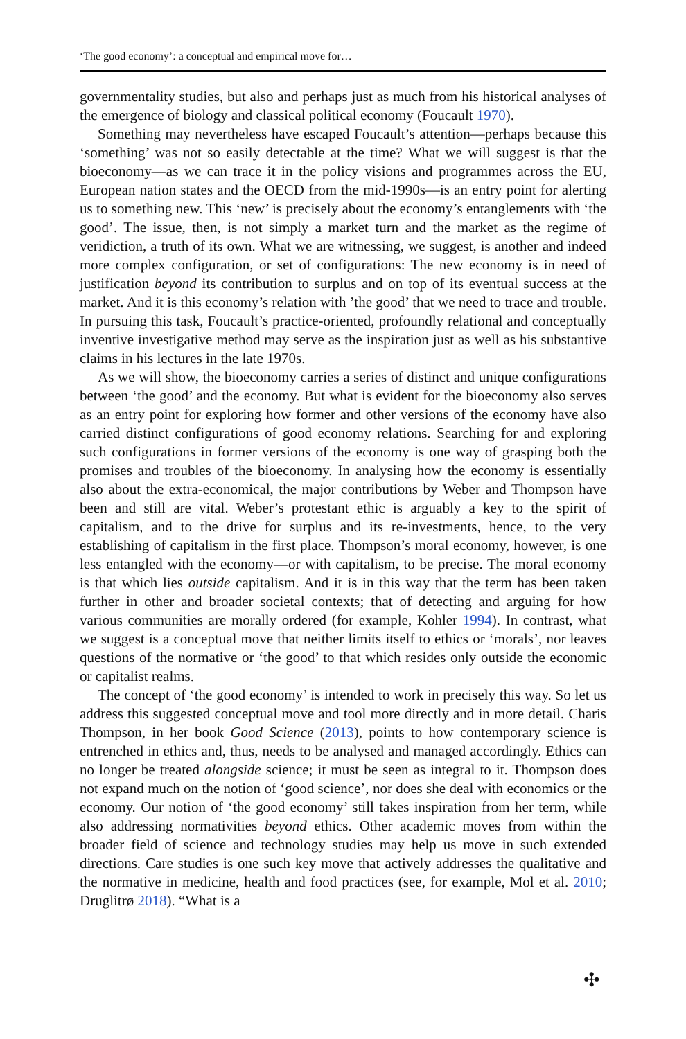‘The good economy’: a conceptual and empirical move for…
governmentality studies, but also and perhaps just as much from his historical analyses of the emergence of biology and classical political economy (Foucault 1970).
Something may nevertheless have escaped Foucault’s attention—perhaps because this ‘something’ was not so easily detectable at the time? What we will suggest is that the bioeconomy—as we can trace it in the policy visions and programmes across the EU, European nation states and the OECD from the mid-1990s—is an entry point for alerting us to something new. This ‘new’ is precisely about the economy’s entanglements with ‘the good’. The issue, then, is not simply a market turn and the market as the regime of veridiction, a truth of its own. What we are witnessing, we suggest, is another and indeed more complex configuration, or set of configurations: The new economy is in need of justification beyond its contribution to surplus and on top of its eventual success at the market. And it is this economy’s relation with ’the good’ that we need to trace and trouble. In pursuing this task, Foucault’s practice-oriented, profoundly relational and conceptually inventive investigative method may serve as the inspiration just as well as his substantive claims in his lectures in the late 1970s.
As we will show, the bioeconomy carries a series of distinct and unique configurations between ‘the good’ and the economy. But what is evident for the bioeconomy also serves as an entry point for exploring how former and other versions of the economy have also carried distinct configurations of good economy relations. Searching for and exploring such configurations in former versions of the economy is one way of grasping both the promises and troubles of the bioeconomy. In analysing how the economy is essentially also about the extra-economical, the major contributions by Weber and Thompson have been and still are vital. Weber’s protestant ethic is arguably a key to the spirit of capitalism, and to the drive for surplus and its re-investments, hence, to the very establishing of capitalism in the first place. Thompson’s moral economy, however, is one less entangled with the economy—or with capitalism, to be precise. The moral economy is that which lies outside capitalism. And it is in this way that the term has been taken further in other and broader societal contexts; that of detecting and arguing for how various communities are morally ordered (for example, Kohler 1994). In contrast, what we suggest is a conceptual move that neither limits itself to ethics or ‘morals’, nor leaves questions of the normative or ‘the good’ to that which resides only outside the economic or capitalist realms.
The concept of ‘the good economy’ is intended to work in precisely this way. So let us address this suggested conceptual move and tool more directly and in more detail. Charis Thompson, in her book Good Science (2013), points to how contemporary science is entrenched in ethics and, thus, needs to be analysed and managed accordingly. Ethics can no longer be treated alongside science; it must be seen as integral to it. Thompson does not expand much on the notion of ‘good science’, nor does she deal with economics or the economy. Our notion of ‘the good economy’ still takes inspiration from her term, while also addressing normativities beyond ethics. Other academic moves from within the broader field of science and technology studies may help us move in such extended directions. Care studies is one such key move that actively addresses the qualitative and the normative in medicine, health and food practices (see, for example, Mol et al. 2010; Druglitrø 2018). “What is a
✣